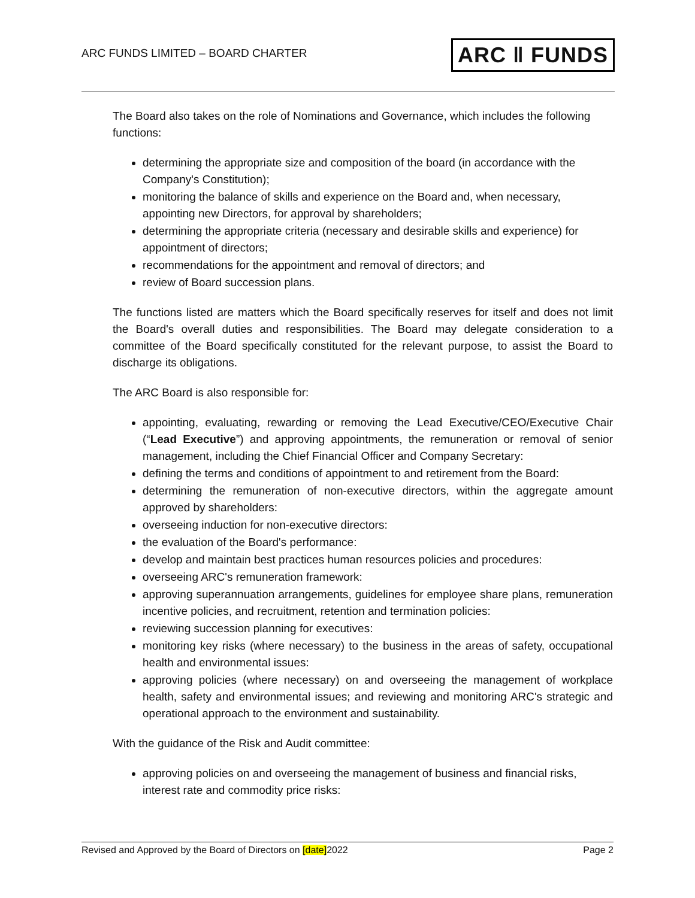ARC FUNDS LIMITED – BOARD CHARTER ARC ‖ FUNDS
The Board also takes on the role of Nominations and Governance, which includes the following functions:
determining the appropriate size and composition of the board (in accordance with the Company's Constitution);
monitoring the balance of skills and experience on the Board and, when necessary, appointing new Directors, for approval by shareholders;
determining the appropriate criteria (necessary and desirable skills and experience) for appointment of directors;
recommendations for the appointment and removal of directors; and
review of Board succession plans.
The functions listed are matters which the Board specifically reserves for itself and does not limit the Board's overall duties and responsibilities. The Board may delegate consideration to a committee of the Board specifically constituted for the relevant purpose, to assist the Board to discharge its obligations.
The ARC Board is also responsible for:
appointing, evaluating, rewarding or removing the Lead Executive/CEO/Executive Chair (“Lead Executive”) and approving appointments, the remuneration or removal of senior management, including the Chief Financial Officer and Company Secretary:
defining the terms and conditions of appointment to and retirement from the Board:
determining the remuneration of non-executive directors, within the aggregate amount approved by shareholders:
overseeing induction for non-executive directors:
the evaluation of the Board's performance:
develop and maintain best practices human resources policies and procedures:
overseeing ARC's remuneration framework:
approving superannuation arrangements, guidelines for employee share plans, remuneration incentive policies, and recruitment, retention and termination policies:
reviewing succession planning for executives:
monitoring key risks (where necessary) to the business in the areas of safety, occupational health and environmental issues:
approving policies (where necessary) on and overseeing the management of workplace health, safety and environmental issues; and reviewing and monitoring ARC's strategic and operational approach to the environment and sustainability.
With the guidance of the Risk and Audit committee:
approving policies on and overseeing the management of business and financial risks, interest rate and commodity price risks:
Revised and Approved by the Board of Directors on [date]2022 Page 2